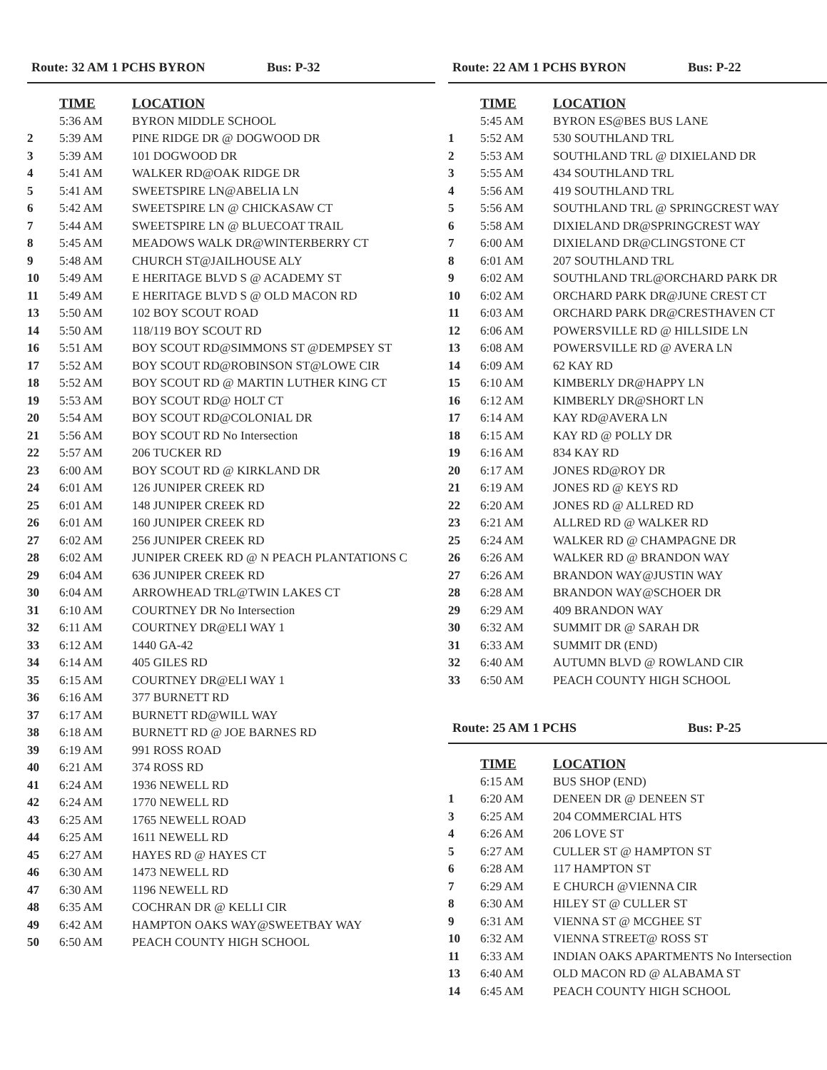Route: 32 AM 1 PCHS BYRON Bus: P-32
| | TIME | LOCATION |
| | 5:36 AM | BYRON MIDDLE SCHOOL |
| 2 | 5:39 AM | PINE RIDGE DR @ DOGWOOD DR |
| 3 | 5:39 AM | 101 DOGWOOD DR |
| 4 | 5:41 AM | WALKER RD@OAK RIDGE DR |
| 5 | 5:41 AM | SWEETSPIRE LN@ABELIA LN |
| 6 | 5:42 AM | SWEETSPIRE LN @ CHICKASAW CT |
| 7 | 5:44 AM | SWEETSPIRE LN @ BLUECOAT TRAIL |
| 8 | 5:45 AM | MEADOWS WALK DR@WINTERBERRY CT |
| 9 | 5:48 AM | CHURCH ST@JAILHOUSE ALY |
| 10 | 5:49 AM | E HERITAGE BLVD S @ ACADEMY ST |
| 11 | 5:49 AM | E HERITAGE BLVD S @ OLD MACON RD |
| 13 | 5:50 AM | 102 BOY SCOUT ROAD |
| 14 | 5:50 AM | 118/119 BOY SCOUT RD |
| 16 | 5:51 AM | BOY SCOUT RD@SIMMONS ST @DEMPSEY ST |
| 17 | 5:52 AM | BOY SCOUT RD@ROBINSON ST@LOWE CIR |
| 18 | 5:52 AM | BOY SCOUT RD @ MARTIN LUTHER KING CT |
| 19 | 5:53 AM | BOY SCOUT RD@ HOLT CT |
| 20 | 5:54 AM | BOY SCOUT RD@COLONIAL DR |
| 21 | 5:56 AM | BOY SCOUT RD No Intersection |
| 22 | 5:57 AM | 206 TUCKER RD |
| 23 | 6:00 AM | BOY SCOUT RD @ KIRKLAND DR |
| 24 | 6:01 AM | 126 JUNIPER CREEK RD |
| 25 | 6:01 AM | 148 JUNIPER CREEK RD |
| 26 | 6:01 AM | 160 JUNIPER CREEK RD |
| 27 | 6:02 AM | 256 JUNIPER CREEK RD |
| 28 | 6:02 AM | JUNIPER CREEK RD @ N PEACH PLANTATIONS C |
| 29 | 6:04 AM | 636 JUNIPER CREEK RD |
| 30 | 6:04 AM | ARROWHEAD TRL@TWIN LAKES CT |
| 31 | 6:10 AM | COURTNEY DR No Intersection |
| 32 | 6:11 AM | COURTNEY DR@ELI WAY 1 |
| 33 | 6:12 AM | 1440 GA-42 |
| 34 | 6:14 AM | 405 GILES RD |
| 35 | 6:15 AM | COURTNEY DR@ELI WAY 1 |
| 36 | 6:16 AM | 377 BURNETT RD |
| 37 | 6:17 AM | BURNETT RD@WILL WAY |
| 38 | 6:18 AM | BURNETT RD @ JOE BARNES RD |
| 39 | 6:19 AM | 991 ROSS ROAD |
| 40 | 6:21 AM | 374 ROSS RD |
| 41 | 6:24 AM | 1936 NEWELL RD |
| 42 | 6:24 AM | 1770 NEWELL RD |
| 43 | 6:25 AM | 1765 NEWELL ROAD |
| 44 | 6:25 AM | 1611 NEWELL RD |
| 45 | 6:27 AM | HAYES RD @ HAYES CT |
| 46 | 6:30 AM | 1473 NEWELL RD |
| 47 | 6:30 AM | 1196 NEWELL RD |
| 48 | 6:35 AM | COCHRAN DR @ KELLI CIR |
| 49 | 6:42 AM | HAMPTON OAKS WAY@SWEETBAY WAY |
| 50 | 6:50 AM | PEACH COUNTY HIGH SCHOOL |
Route: 22 AM 1 PCHS BYRON Bus: P-22
| | TIME | LOCATION |
| | 5:45 AM | BYRON ES@BES BUS LANE |
| 1 | 5:52 AM | 530 SOUTHLAND TRL |
| 2 | 5:53 AM | SOUTHLAND TRL @ DIXIELAND DR |
| 3 | 5:55 AM | 434 SOUTHLAND TRL |
| 4 | 5:56 AM | 419 SOUTHLAND TRL |
| 5 | 5:56 AM | SOUTHLAND TRL @ SPRINGCREST WAY |
| 6 | 5:58 AM | DIXIELAND DR@SPRINGCREST WAY |
| 7 | 6:00 AM | DIXIELAND DR@CLINGSTONE CT |
| 8 | 6:01 AM | 207 SOUTHLAND TRL |
| 9 | 6:02 AM | SOUTHLAND TRL@ORCHARD PARK DR |
| 10 | 6:02 AM | ORCHARD PARK DR@JUNE CREST CT |
| 11 | 6:03 AM | ORCHARD PARK DR@CRESTHAVEN CT |
| 12 | 6:06 AM | POWERSVILLE RD @ HILLSIDE LN |
| 13 | 6:08 AM | POWERSVILLE RD @ AVERA LN |
| 14 | 6:09 AM | 62 KAY RD |
| 15 | 6:10 AM | KIMBERLY DR@HAPPY LN |
| 16 | 6:12 AM | KIMBERLY DR@SHORT LN |
| 17 | 6:14 AM | KAY RD@AVERA LN |
| 18 | 6:15 AM | KAY RD @ POLLY DR |
| 19 | 6:16 AM | 834 KAY RD |
| 20 | 6:17 AM | JONES RD@ROY DR |
| 21 | 6:19 AM | JONES RD @ KEYS RD |
| 22 | 6:20 AM | JONES RD @ ALLRED RD |
| 23 | 6:21 AM | ALLRED RD @ WALKER RD |
| 25 | 6:24 AM | WALKER RD @ CHAMPAGNE DR |
| 26 | 6:26 AM | WALKER RD @ BRANDON WAY |
| 27 | 6:26 AM | BRANDON WAY@JUSTIN WAY |
| 28 | 6:28 AM | BRANDON WAY@SCHOER DR |
| 29 | 6:29 AM | 409 BRANDON WAY |
| 30 | 6:32 AM | SUMMIT DR @ SARAH DR |
| 31 | 6:33 AM | SUMMIT DR (END) |
| 32 | 6:40 AM | AUTUMN BLVD @ ROWLAND CIR |
| 33 | 6:50 AM | PEACH COUNTY HIGH SCHOOL |
Route: 25 AM 1 PCHS Bus: P-25
| | TIME | LOCATION |
| | 6:15 AM | BUS SHOP (END) |
| 1 | 6:20 AM | DENEEN DR @ DENEEN ST |
| 3 | 6:25 AM | 204 COMMERCIAL HTS |
| 4 | 6:26 AM | 206 LOVE ST |
| 5 | 6:27 AM | CULLER ST @ HAMPTON ST |
| 6 | 6:28 AM | 117 HAMPTON ST |
| 7 | 6:29 AM | E CHURCH @VIENNA CIR |
| 8 | 6:30 AM | HILEY ST @ CULLER ST |
| 9 | 6:31 AM | VIENNA ST @ MCGHEE ST |
| 10 | 6:32 AM | VIENNA STREET@ ROSS ST |
| 11 | 6:33 AM | INDIAN OAKS APARTMENTS No Intersection |
| 13 | 6:40 AM | OLD MACON RD @ ALABAMA ST |
| 14 | 6:45 AM | PEACH COUNTY HIGH SCHOOL |